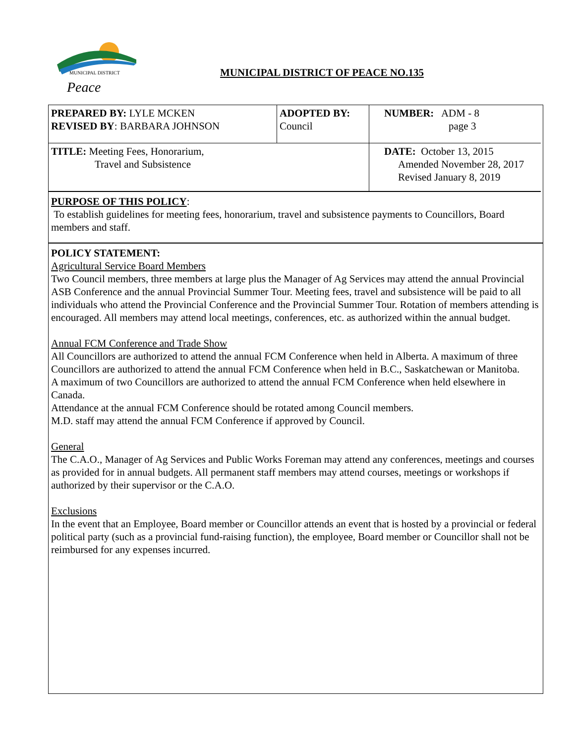MUNICIPAL DISTRICT
Peace
MUNICIPAL DISTRICT OF PEACE NO.135
| PREPARED BY: LYLE MCKEN REVISED BY : BARBARA JOHNSON | ADOPTED BY: Council | NUMBER: ADM - 8 page 3 |
| TITLE: Meeting Fees, Honorarium, Travel and Subsistence | | DATE: October 13, 2015 Amended November 28, 2017 Revised January 8, 2019 |
PURPOSE OF THIS POLICY:
To establish guidelines for meeting fees, honorarium, travel and subsistence payments to Councillors, Board members and staff.
POLICY STATEMENT:
Agricultural Service Board Members
Two Council members, three members at large plus the Manager of Ag Services may attend the annual Provincial ASB Conference and the annual Provincial Summer Tour. Meeting fees, travel and subsistence will be paid to all individuals who attend the Provincial Conference and the Provincial Summer Tour. Rotation of members attending is encouraged. All members may attend local meetings, conferences, etc. as authorized within the annual budget.
Annual FCM Conference and Trade Show
All Councillors are authorized to attend the annual FCM Conference when held in Alberta. A maximum of three Councillors are authorized to attend the annual FCM Conference when held in B.C., Saskatchewan or Manitoba.
A maximum of two Councillors are authorized to attend the annual FCM Conference when held elsewhere in Canada.
Attendance at the annual FCM Conference should be rotated among Council members.
M.D. staff may attend the annual FCM Conference if approved by Council.
General
The C.A.O., Manager of Ag Services and Public Works Foreman may attend any conferences, meetings and courses as provided for in annual budgets. All permanent staff members may attend courses, meetings or workshops if authorized by their supervisor or the C.A.O.
Exclusions
In the event that an Employee, Board member or Councillor attends an event that is hosted by a provincial or federal political party (such as a provincial fund-raising function), the employee, Board member or Councillor shall not be reimbursed for any expenses incurred.